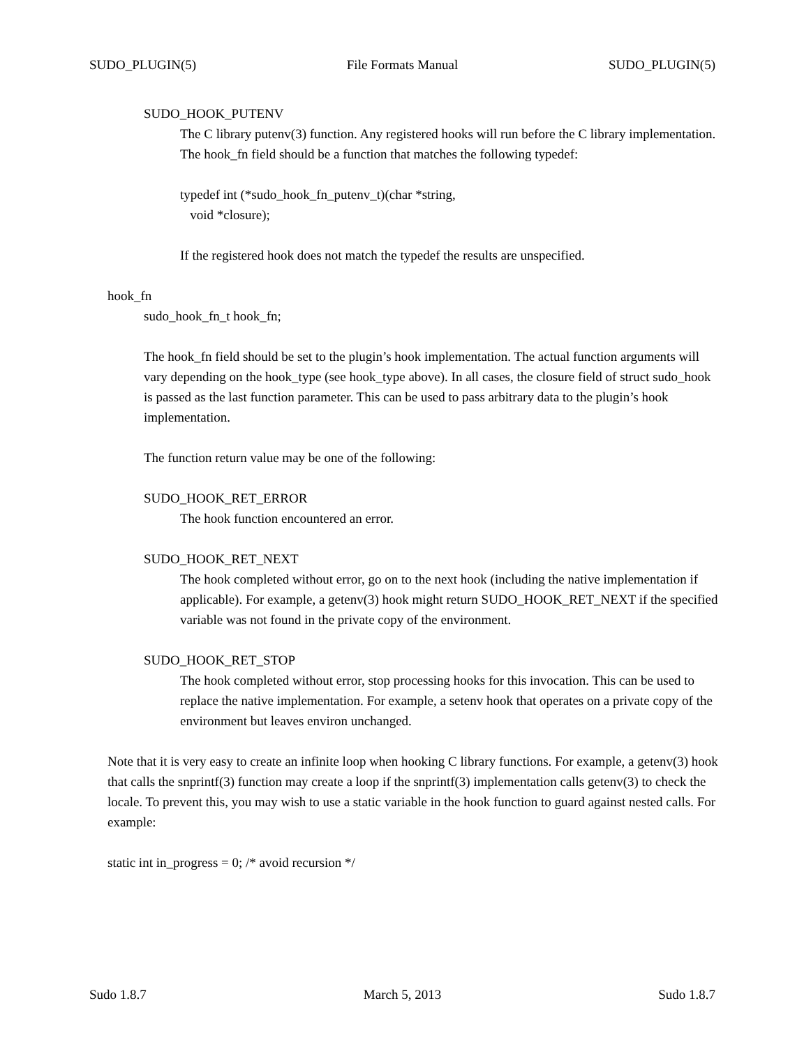SUDO_PLUGIN(5) File Formats Manual SUDO_PLUGIN(5)
SUDO_HOOK_PUTENV
The C library putenv(3) function. Any registered hooks will run before the C library implementation. The hook_fn field should be a function that matches the following typedef:
typedef int (*sudo_hook_fn_putenv_t)(char *string,
void *closure);
If the registered hook does not match the typedef the results are unspecified.
hook_fn
sudo_hook_fn_t hook_fn;
The hook_fn field should be set to the plugin’s hook implementation. The actual function arguments will vary depending on the hook_type (see hook_type above). In all cases, the closure field of struct sudo_hook is passed as the last function parameter. This can be used to pass arbitrary data to the plugin’s hook implementation.
The function return value may be one of the following:
SUDO_HOOK_RET_ERROR
The hook function encountered an error.
SUDO_HOOK_RET_NEXT
The hook completed without error, go on to the next hook (including the native implementation if applicable). For example, a getenv(3) hook might return SUDO_HOOK_RET_NEXT if the specified variable was not found in the private copy of the environment.
SUDO_HOOK_RET_STOP
The hook completed without error, stop processing hooks for this invocation. This can be used to replace the native implementation. For example, a setenv hook that operates on a private copy of the environment but leaves environ unchanged.
Note that it is very easy to create an infinite loop when hooking C library functions. For example, a getenv(3) hook that calls the snprintf(3) function may create a loop if the snprintf(3) implementation calls getenv(3) to check the locale. To prevent this, you may wish to use a static variable in the hook function to guard against nested calls. For example:
static int in_progress = 0; /* avoid recursion */
Sudo 1.8.7 March 5, 2013 Sudo 1.8.7